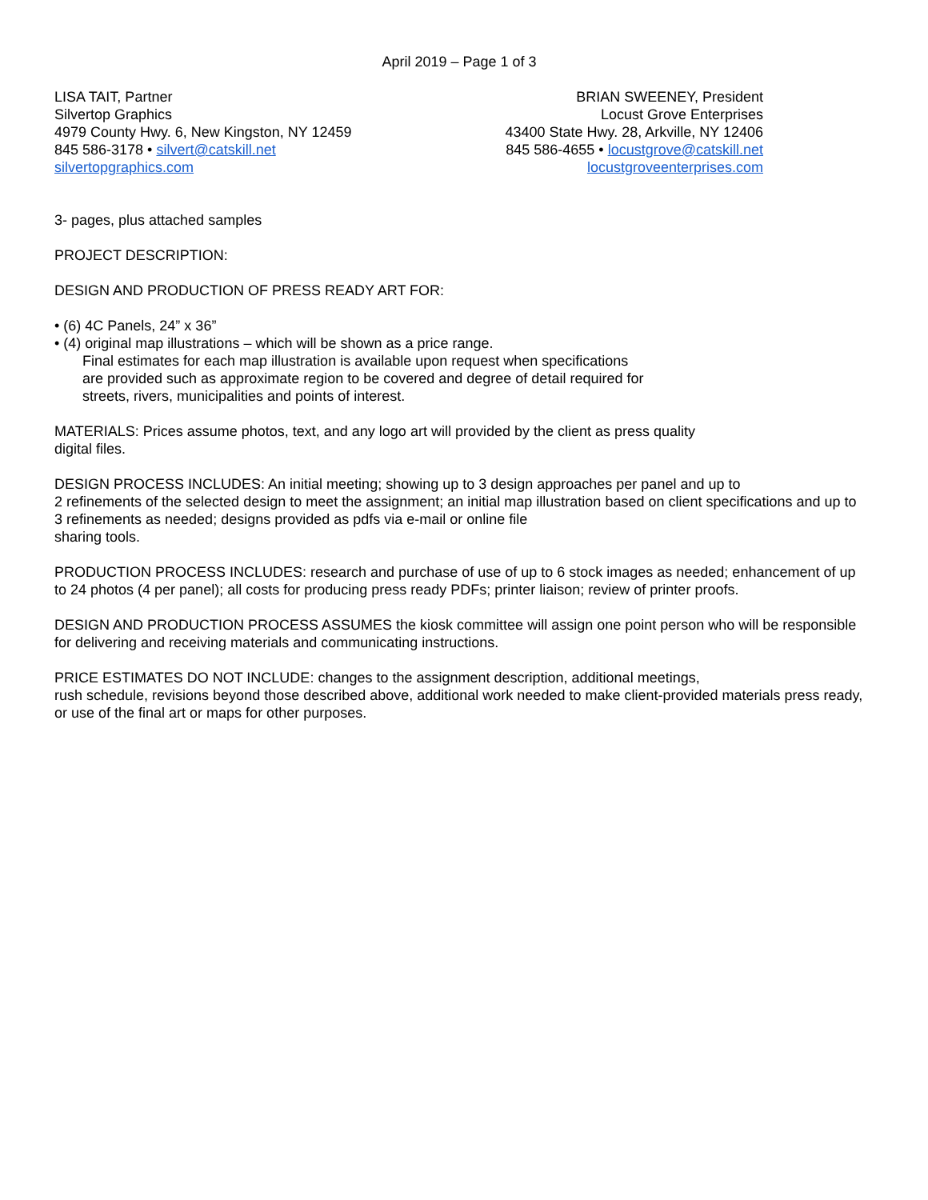April 2019 – Page 1 of 3
LISA TAIT, Partner
Silvertop Graphics
4979 County Hwy. 6, New Kingston, NY 12459
845 586-3178 • silvert@catskill.net
silvertopgraphics.com
BRIAN SWEENEY, President
Locust Grove Enterprises
43400 State Hwy. 28, Arkville, NY 12406
845 586-4655 • locustgrove@catskill.net
locustgroveenterprises.com
3- pages, plus attached samples
PROJECT DESCRIPTION:
DESIGN AND PRODUCTION OF PRESS READY ART FOR:
• (6) 4C Panels, 24” x 36”
• (4) original map illustrations – which will be shown as a price range.
Final estimates for each map illustration is available upon request when specifications
are provided such as approximate region to be covered and degree of detail required for
streets, rivers, municipalities and points of interest.
MATERIALS: Prices assume photos, text, and any logo art will provided by the client as press quality
digital files.
DESIGN PROCESS INCLUDES: An initial meeting; showing up to 3 design approaches per panel and up to
2 refinements of the selected design to meet the assignment; an initial map illustration based on client specifications and up to 3 refinements as needed; designs provided as pdfs via e-mail or online file
sharing tools.
PRODUCTION PROCESS INCLUDES: research and purchase of use of up to 6 stock images as needed; enhancement of up to 24 photos (4 per panel); all costs for producing press ready PDFs; printer liaison; review of printer proofs.
DESIGN AND PRODUCTION PROCESS ASSUMES the kiosk committee will assign one point person who will be responsible for delivering and receiving materials and communicating instructions.
PRICE ESTIMATES DO NOT INCLUDE: changes to the assignment description, additional meetings,
rush schedule, revisions beyond those described above, additional work needed to make client-provided materials press ready, or use of the final art or maps for other purposes.